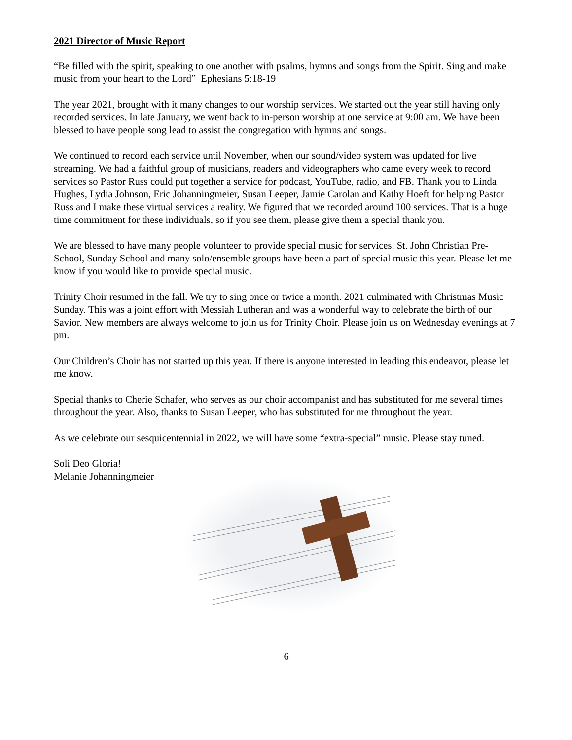2021 Director of Music Report
“Be filled with the spirit, speaking to one another with psalms, hymns and songs from the Spirit. Sing and make music from your heart to the Lord” Ephesians 5:18-19
The year 2021, brought with it many changes to our worship services. We started out the year still having only recorded services. In late January, we went back to in-person worship at one service at 9:00 am. We have been blessed to have people song lead to assist the congregation with hymns and songs.
We continued to record each service until November, when our sound/video system was updated for live streaming. We had a faithful group of musicians, readers and videographers who came every week to record services so Pastor Russ could put together a service for podcast, YouTube, radio, and FB. Thank you to Linda Hughes, Lydia Johnson, Eric Johanningmeier, Susan Leeper, Jamie Carolan and Kathy Hoeft for helping Pastor Russ and I make these virtual services a reality. We figured that we recorded around 100 services. That is a huge time commitment for these individuals, so if you see them, please give them a special thank you.
We are blessed to have many people volunteer to provide special music for services. St. John Christian Pre-School, Sunday School and many solo/ensemble groups have been a part of special music this year. Please let me know if you would like to provide special music.
Trinity Choir resumed in the fall. We try to sing once or twice a month. 2021 culminated with Christmas Music Sunday. This was a joint effort with Messiah Lutheran and was a wonderful way to celebrate the birth of our Savior. New members are always welcome to join us for Trinity Choir. Please join us on Wednesday evenings at 7 pm.
Our Children’s Choir has not started up this year. If there is anyone interested in leading this endeavor, please let me know.
Special thanks to Cherie Schafer, who serves as our choir accompanist and has substituted for me several times throughout the year. Also, thanks to Susan Leeper, who has substituted for me throughout the year.
As we celebrate our sesquicentennial in 2022, we will have some “extra-special” music. Please stay tuned.
Soli Deo Gloria!
Melanie Johanningmeier
6